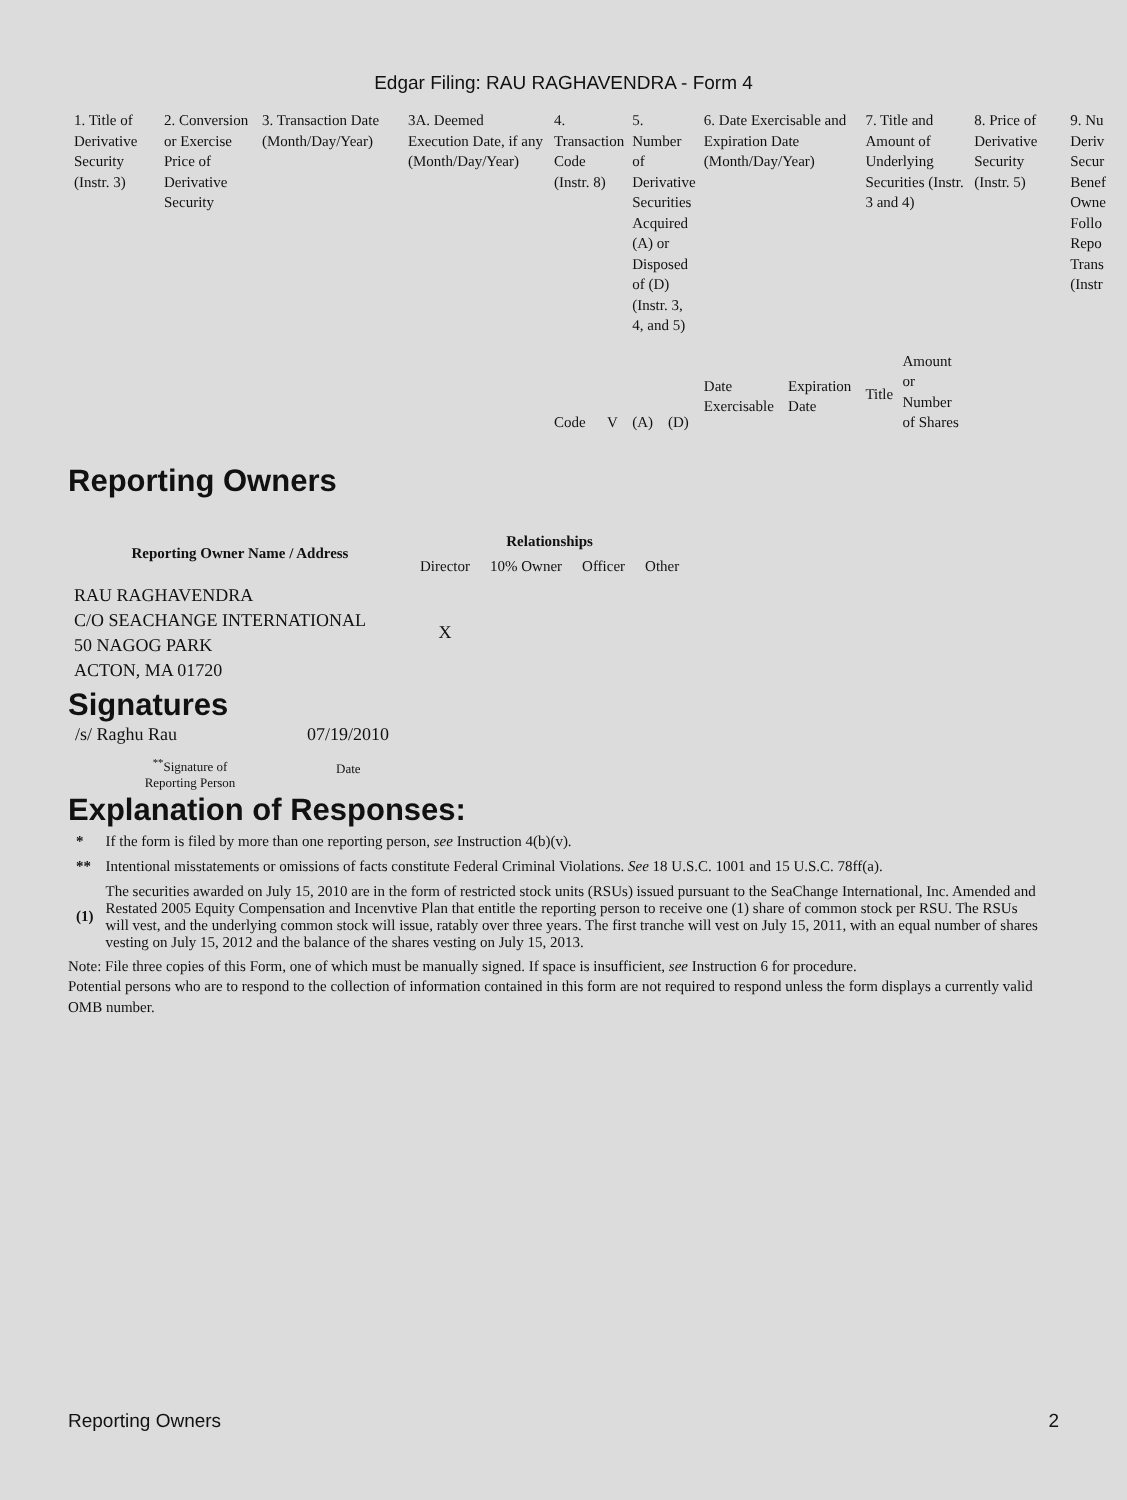Edgar Filing: RAU RAGHAVENDRA - Form 4
| 1. Title of Derivative Security (Instr. 3) | 2. Conversion or Exercise Price of Derivative Security | 3. Transaction Date (Month/Day/Year) | 3A. Deemed Execution Date, if any (Month/Day/Year) | 4. Transaction Code (Instr. 8) | | 5. Number of Derivative Securities Acquired (A) or Disposed of (D) (Instr. 3, 4, and 5) | | 6. Date Exercisable and Expiration Date (Month/Day/Year) | | 7. Title and Amount of Underlying Securities (Instr. 3 and 4) | | 8. Price of Derivative Security (Instr. 5) | 9. Nu Deriv Secur Benef Owne Follo Repo Trans (Instr |
| | | | | Code | V | (A) | (D) | Date Exercisable | Expiration Date | Title | Amount or Number of Shares | | |
Reporting Owners
| Reporting Owner Name / Address | Relationships | | | |
| --- | --- | --- | --- | --- |
| | Director | 10% Owner | Officer | Other |
| RAU RAGHAVENDRA C/O SEACHANGE INTERNATIONAL 50 NAGOG PARK ACTON, MA 01720 | X | | | |
Signatures
| /s/ Raghu Rau | 07/19/2010 |
| <sup>**</sup> Signature of Reporting Person | Date |
Explanation of Responses:
| * | If the form is filed by more than one reporting person, see Instruction 4(b)(v). |
| ** | Intentional misstatements or omissions of facts constitute Federal Criminal Violations. See 18 U.S.C. 1001 and 15 U.S.C. 78ff(a). |
| (1) | The securities awarded on July 15, 2010 are in the form of restricted stock units (RSUs) issued pursuant to the SeaChange International, Inc. Amended and Restated 2005 Equity Compensation and Incenvtive Plan that entitle the reporting person to receive one (1) share of common stock per RSU. The RSUs will vest, and the underlying common stock will issue, ratably over three years. The first tranche will vest on July 15, 2011, with an equal number of shares vesting on July 15, 2012 and the balance of the shares vesting on July 15, 2013. |
Note: File three copies of this Form, one of which must be manually signed. If space is insufficient, see Instruction 6 for procedure.
Potential persons who are to respond to the collection of information contained in this form are not required to respond unless the form displays a currently valid OMB number.
Reporting Owners 2